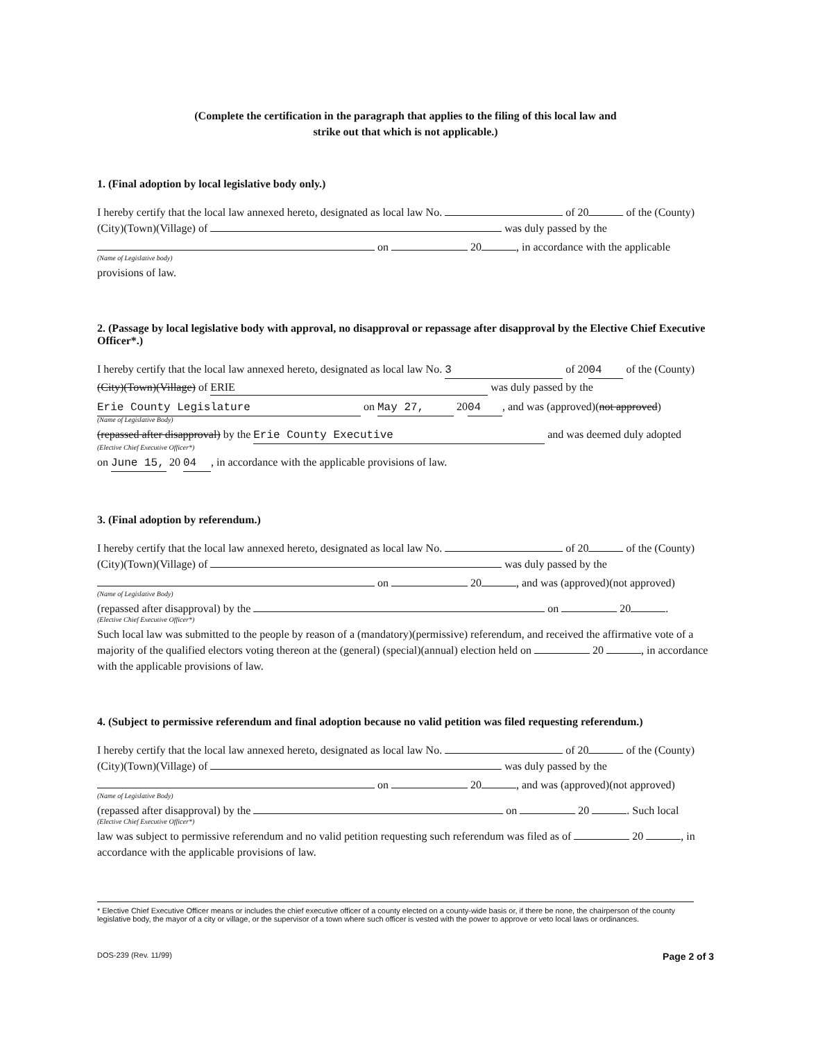(Complete the certification in the paragraph that applies to the filing of this local law and
strike out that which is not applicable.)
1. (Final adoption by local legislative body only.)
I hereby certify that the local law annexed hereto, designated as local law No. of 20 of the (County)(City)(Town)(Village) of was duly passed by the
on 20 , in accordance with the applicable
(Name of Legislative body)
provisions of law.
2. (Passage by local legislative body with approval, no disapproval or repassage after disapproval by the Elective Chief Executive Officer*.)
I hereby certify that the local law annexed hereto, designated as local law No. 3 of 20 04 of the (County)(City)(Town)(Village) of ERIE was duly passed by the
Erie County Legislature on May 27, 20 04, and was (approved)(not approved)
(Name of Legislative Body)
(repassed after disapproval) by the Erie County Executive and was deemed duly adopted
(Elective Chief Executive Officer*)
on June 15, 20 04, in accordance with the applicable provisions of law.
3. (Final adoption by referendum.)
I hereby certify that the local law annexed hereto, designated as local law No. of 20 of the (County)(City)(Town)(Village) of was duly passed by the
on 20 , and was (approved)(not approved)
(Name of Legislative Body)
(repassed after disapproval) by the on 20 .
(Elective Chief Executive Officer*)
Such local law was submitted to the people by reason of a (mandatory)(permissive) referendum, and received the affirmative vote of a majority of the qualified electors voting thereon at the (general) (special)(annual) election held on 20 , in accordance with the applicable provisions of law.
4. (Subject to permissive referendum and final adoption because no valid petition was filed requesting referendum.)
I hereby certify that the local law annexed hereto, designated as local law No. of 20 of the (County)(City)(Town)(Village) of was duly passed by the
on 20 , and was (approved)(not approved)
(Name of Legislative Body)
(repassed after disapproval) by the on 20 . Such local
(Elective Chief Executive Officer*)
law was subject to permissive referendum and no valid petition requesting such referendum was filed as of 20 , in accordance with the applicable provisions of law.
* Elective Chief Executive Officer means or includes the chief executive officer of a county elected on a county-wide basis or, if there be none, the chairperson of the county legislative body, the mayor of a city or village, or the supervisor of a town where such officer is vested with the power to approve or veto local laws or ordinances.
DOS-239 (Rev. 11/99) Page 2 of 3